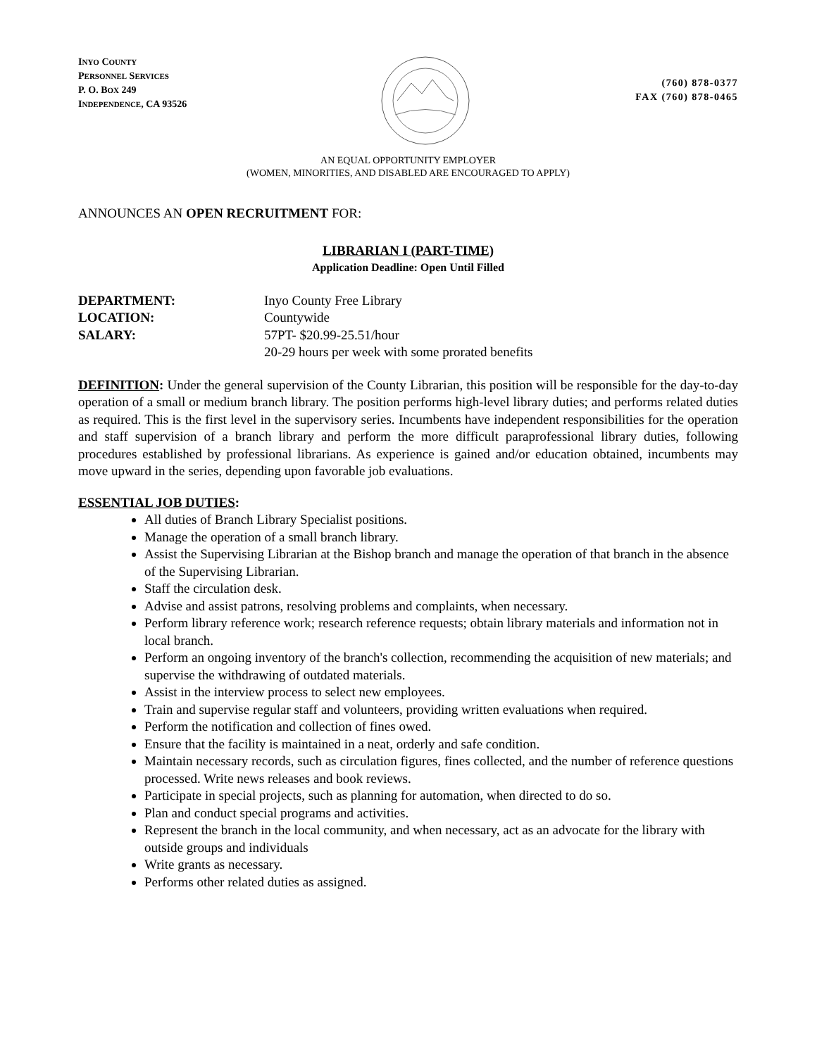INYO COUNTY
PERSONNEL SERVICES
P. O. BOX 249
INDEPENDENCE, CA 93526
(760) 878-0377
FAX (760) 878-0465
AN EQUAL OPPORTUNITY EMPLOYER
(WOMEN, MINORITIES, AND DISABLED ARE ENCOURAGED TO APPLY)
ANNOUNCES AN OPEN RECRUITMENT FOR:
LIBRARIAN I (PART-TIME)
Application Deadline: Open Until Filled
DEPARTMENT: Inyo County Free Library LOCATION: Countywide SALARY: 57PT- $20.99-25.51/hour 20-29 hours per week with some prorated benefits
DEFINITION: Under the general supervision of the County Librarian, this position will be responsible for the day-to-day operation of a small or medium branch library. The position performs high-level library duties; and performs related duties as required. This is the first level in the supervisory series. Incumbents have independent responsibilities for the operation and staff supervision of a branch library and perform the more difficult paraprofessional library duties, following procedures established by professional librarians. As experience is gained and/or education obtained, incumbents may move upward in the series, depending upon favorable job evaluations.
ESSENTIAL JOB DUTIES:
All duties of Branch Library Specialist positions.
Manage the operation of a small branch library.
Assist the Supervising Librarian at the Bishop branch and manage the operation of that branch in the absence of the Supervising Librarian.
Staff the circulation desk.
Advise and assist patrons, resolving problems and complaints, when necessary.
Perform library reference work; research reference requests; obtain library materials and information not in local branch.
Perform an ongoing inventory of the branch's collection, recommending the acquisition of new materials; and supervise the withdrawing of outdated materials.
Assist in the interview process to select new employees.
Train and supervise regular staff and volunteers, providing written evaluations when required.
Perform the notification and collection of fines owed.
Ensure that the facility is maintained in a neat, orderly and safe condition.
Maintain necessary records, such as circulation figures, fines collected, and the number of reference questions processed. Write news releases and book reviews.
Participate in special projects, such as planning for automation, when directed to do so.
Plan and conduct special programs and activities.
Represent the branch in the local community, and when necessary, act as an advocate for the library with outside groups and individuals
Write grants as necessary.
Performs other related duties as assigned.